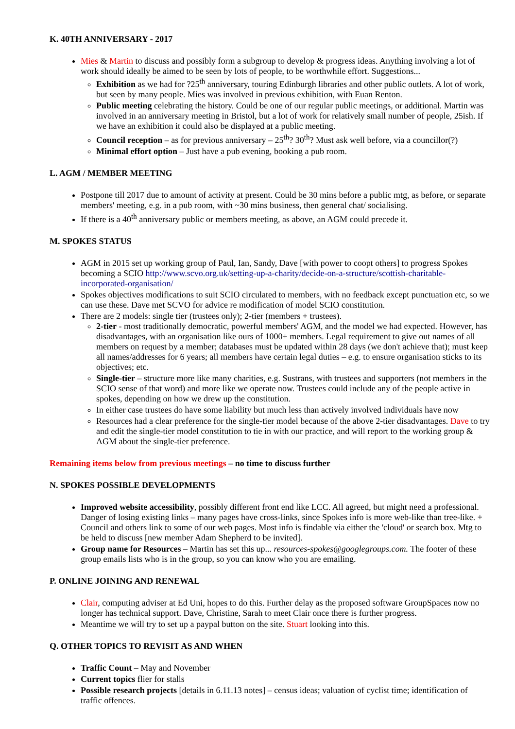K. 40TH ANNIVERSARY - 2017
Mies & Martin to discuss and possibly form a subgroup to develop & progress ideas. Anything involving a lot of work should ideally be aimed to be seen by lots of people, to be worthwhile effort. Suggestions...
Exhibition as we had for ?25<sup>th</sup> anniversary, touring Edinburgh libraries and other public outlets. A lot of work, but seen by many people. Mies was involved in previous exhibition, with Euan Renton.
Public meeting celebrating the history. Could be one of our regular public meetings, or additional. Martin was involved in an anniversary meeting in Bristol, but a lot of work for relatively small number of people, 25ish. If we have an exhibition it could also be displayed at a public meeting.
Council reception – as for previous anniversary – 25<sup>th</sup>? 30<sup>th</sup>? Must ask well before, via a councillor(?)
Minimal effort option – Just have a pub evening, booking a pub room.
L. AGM / MEMBER MEETING
Postpone till 2017 due to amount of activity at present. Could be 30 mins before a public mtg, as before, or separate members' meeting, e.g. in a pub room, with ~30 mins business, then general chat/ socialising.
If there is a 40<sup>th</sup> anniversary public or members meeting, as above, an AGM could precede it.
M. SPOKES STATUS
AGM in 2015 set up working group of Paul, Ian, Sandy, Dave [with power to coopt others] to progress Spokes becoming a SCIO http://www.scvo.org.uk/setting-up-a-charity/decide-on-a-structure/scottish-charitable-incorporated-organisation/
Spokes objectives modifications to suit SCIO circulated to members, with no feedback except punctuation etc, so we can use these. Dave met SCVO for advice re modification of model SCIO constitution.
There are 2 models: single tier (trustees only); 2-tier (members + trustees).
2-tier - most traditionally democratic, powerful members' AGM, and the model we had expected. However, has disadvantages, with an organisation like ours of 1000+ members. Legal requirement to give out names of all members on request by a member; databases must be updated within 28 days (we don't achieve that); must keep all names/addresses for 6 years; all members have certain legal duties – e.g. to ensure organisation sticks to its objectives; etc.
Single-tier – structure more like many charities, e.g. Sustrans, with trustees and supporters (not members in the SCIO sense of that word) and more like we operate now. Trustees could include any of the people active in spokes, depending on how we drew up the constitution.
In either case trustees do have some liability but much less than actively involved individuals have now
Resources had a clear preference for the single-tier model because of the above 2-tier disadvantages. Dave to try and edit the single-tier model constitution to tie in with our practice, and will report to the working group & AGM about the single-tier preference.
Remaining items below from previous meetings – no time to discuss further
N. SPOKES POSSIBLE DEVELOPMENTS
Improved website accessibility, possibly different front end like LCC. All agreed, but might need a professional. Danger of losing existing links – many pages have cross-links, since Spokes info is more web-like than tree-like. + Council and others link to some of our web pages. Most info is findable via either the 'cloud' or search box. Mtg to be held to discuss [new member Adam Shepherd to be invited].
Group name for Resources – Martin has set this up... resources-spokes@googlegroups.com. The footer of these group emails lists who is in the group, so you can know who you are emailing.
P. ONLINE JOINING AND RENEWAL
Clair, computing adviser at Ed Uni, hopes to do this. Further delay as the proposed software GroupSpaces now no longer has technical support. Dave, Christine, Sarah to meet Clair once there is further progress.
Meantime we will try to set up a paypal button on the site. Stuart looking into this.
Q. OTHER TOPICS TO REVISIT AS AND WHEN
Traffic Count – May and November
Current topics flier for stalls
Possible research projects [details in 6.11.13 notes] – census ideas; valuation of cyclist time; identification of traffic offences.